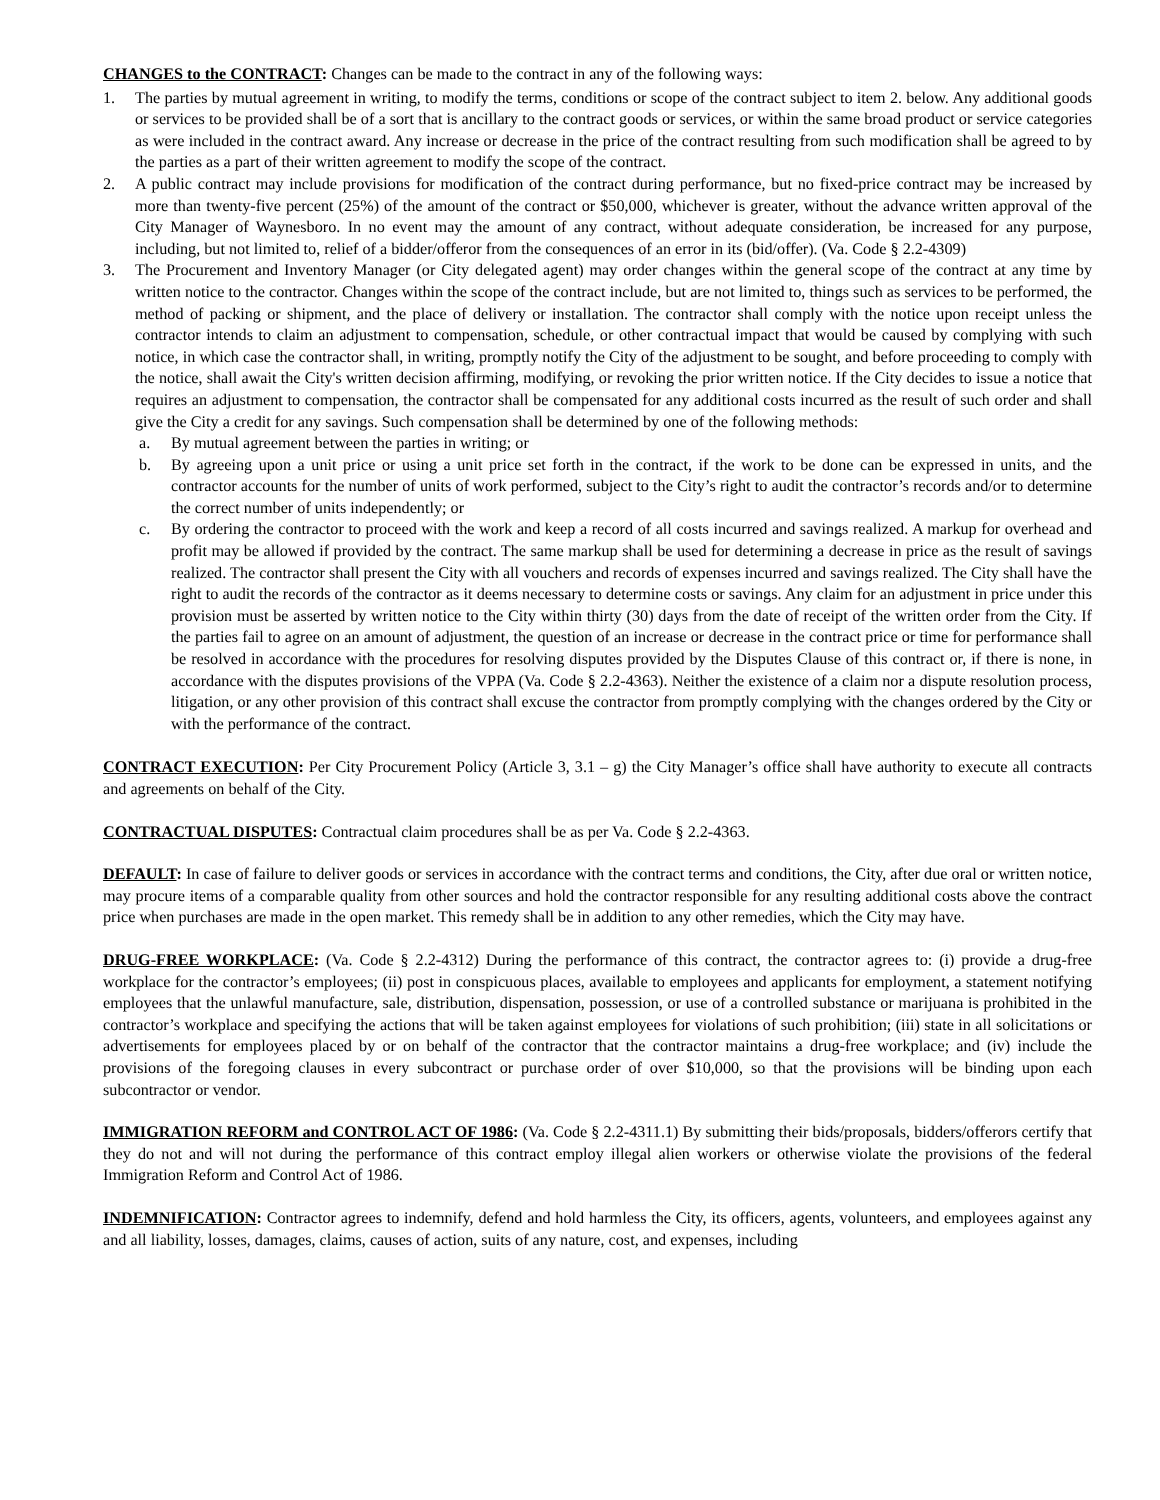CHANGES to the CONTRACT: Changes can be made to the contract in any of the following ways:
1. The parties by mutual agreement in writing, to modify the terms, conditions or scope of the contract subject to item 2. below. Any additional goods or services to be provided shall be of a sort that is ancillary to the contract goods or services, or within the same broad product or service categories as were included in the contract award. Any increase or decrease in the price of the contract resulting from such modification shall be agreed to by the parties as a part of their written agreement to modify the scope of the contract.
2. A public contract may include provisions for modification of the contract during performance, but no fixed-price contract may be increased by more than twenty-five percent (25%) of the amount of the contract or $50,000, whichever is greater, without the advance written approval of the City Manager of Waynesboro. In no event may the amount of any contract, without adequate consideration, be increased for any purpose, including, but not limited to, relief of a bidder/offeror from the consequences of an error in its (bid/offer). (Va. Code § 2.2-4309)
3. The Procurement and Inventory Manager (or City delegated agent) may order changes within the general scope of the contract at any time by written notice to the contractor. Changes within the scope of the contract include, but are not limited to, things such as services to be performed, the method of packing or shipment, and the place of delivery or installation. The contractor shall comply with the notice upon receipt unless the contractor intends to claim an adjustment to compensation, schedule, or other contractual impact that would be caused by complying with such notice, in which case the contractor shall, in writing, promptly notify the City of the adjustment to be sought, and before proceeding to comply with the notice, shall await the City's written decision affirming, modifying, or revoking the prior written notice. If the City decides to issue a notice that requires an adjustment to compensation, the contractor shall be compensated for any additional costs incurred as the result of such order and shall give the City a credit for any savings. Such compensation shall be determined by one of the following methods:
a. By mutual agreement between the parties in writing; or
b. By agreeing upon a unit price or using a unit price set forth in the contract, if the work to be done can be expressed in units, and the contractor accounts for the number of units of work performed, subject to the City’s right to audit the contractor’s records and/or to determine the correct number of units independently; or
c. By ordering the contractor to proceed with the work and keep a record of all costs incurred and savings realized. A markup for overhead and profit may be allowed if provided by the contract. The same markup shall be used for determining a decrease in price as the result of savings realized. The contractor shall present the City with all vouchers and records of expenses incurred and savings realized. The City shall have the right to audit the records of the contractor as it deems necessary to determine costs or savings. Any claim for an adjustment in price under this provision must be asserted by written notice to the City within thirty (30) days from the date of receipt of the written order from the City. If the parties fail to agree on an amount of adjustment, the question of an increase or decrease in the contract price or time for performance shall be resolved in accordance with the procedures for resolving disputes provided by the Disputes Clause of this contract or, if there is none, in accordance with the disputes provisions of the VPPA (Va. Code § 2.2-4363). Neither the existence of a claim nor a dispute resolution process, litigation, or any other provision of this contract shall excuse the contractor from promptly complying with the changes ordered by the City or with the performance of the contract.
CONTRACT EXECUTION: Per City Procurement Policy (Article 3, 3.1 – g) the City Manager’s office shall have authority to execute all contracts and agreements on behalf of the City.
CONTRACTUAL DISPUTES: Contractual claim procedures shall be as per Va. Code § 2.2-4363.
DEFAULT: In case of failure to deliver goods or services in accordance with the contract terms and conditions, the City, after due oral or written notice, may procure items of a comparable quality from other sources and hold the contractor responsible for any resulting additional costs above the contract price when purchases are made in the open market. This remedy shall be in addition to any other remedies, which the City may have.
DRUG-FREE WORKPLACE: (Va. Code § 2.2-4312) During the performance of this contract, the contractor agrees to: (i) provide a drug-free workplace for the contractor’s employees; (ii) post in conspicuous places, available to employees and applicants for employment, a statement notifying employees that the unlawful manufacture, sale, distribution, dispensation, possession, or use of a controlled substance or marijuana is prohibited in the contractor’s workplace and specifying the actions that will be taken against employees for violations of such prohibition; (iii) state in all solicitations or advertisements for employees placed by or on behalf of the contractor that the contractor maintains a drug-free workplace; and (iv) include the provisions of the foregoing clauses in every subcontract or purchase order of over $10,000, so that the provisions will be binding upon each subcontractor or vendor.
IMMIGRATION REFORM and CONTROL ACT OF 1986: (Va. Code § 2.2-4311.1) By submitting their bids/proposals, bidders/offerors certify that they do not and will not during the performance of this contract employ illegal alien workers or otherwise violate the provisions of the federal Immigration Reform and Control Act of 1986.
INDEMNIFICATION: Contractor agrees to indemnify, defend and hold harmless the City, its officers, agents, volunteers, and employees against any and all liability, losses, damages, claims, causes of action, suits of any nature, cost, and expenses, including